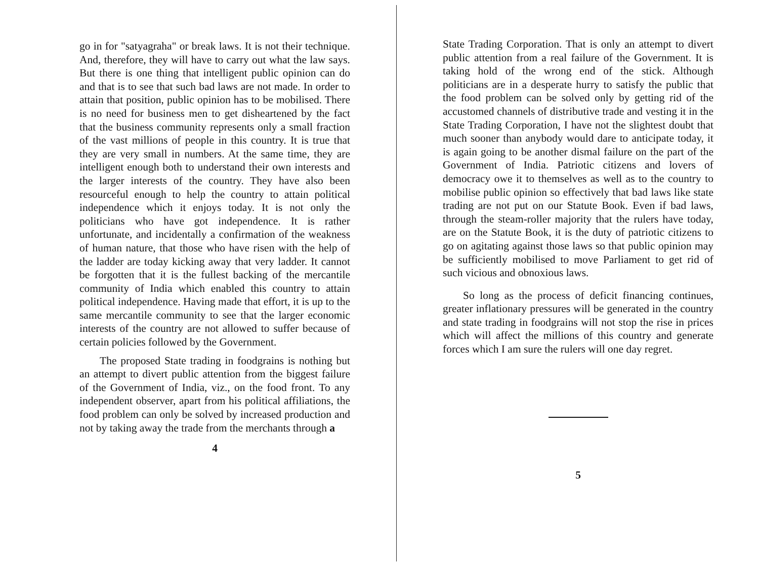go in for "satyagraha" or break laws. It is not their technique. And, therefore, they will have to carry out what the law says. But there is one thing that intelligent public opinion can do and that is to see that such bad laws are not made. In order to attain that position, public opinion has to be mobilised. There is no need for business men to get disheartened by the fact that the business community represents only a small fraction of the vast millions of people in this country. It is true that they are very small in numbers. At the same time, they are intelligent enough both to understand their own interests and the larger interests of the country. They have also been resourceful enough to help the country to attain political independence which it enjoys today. It is not only the politicians who have got independence. It is rather unfortunate, and incidentally a confirmation of the weakness of human nature, that those who have risen with the help of the ladder are today kicking away that very ladder. It cannot be forgotten that it is the fullest backing of the mercantile community of India which enabled this country to attain political independence. Having made that effort, it is up to the same mercantile community to see that the larger economic interests of the country are not allowed to suffer because of certain policies followed by the Government.
The proposed State trading in foodgrains is nothing but an attempt to divert public attention from the biggest failure of the Government of India, viz., on the food front. To any independent observer, apart from his political affiliations, the food problem can only be solved by increased production and not by taking away the trade from the merchants through a
4
State Trading Corporation. That is only an attempt to divert public attention from a real failure of the Government. It is taking hold of the wrong end of the stick. Although politicians are in a desperate hurry to satisfy the public that the food problem can be solved only by getting rid of the accustomed channels of distributive trade and vesting it in the State Trading Corporation, I have not the slightest doubt that much sooner than anybody would dare to anticipate today, it is again going to be another dismal failure on the part of the Government of India. Patriotic citizens and lovers of democracy owe it to themselves as well as to the country to mobilise public opinion so effectively that bad laws like state trading are not put on our Statute Book. Even if bad laws, through the steam-roller majority that the rulers have today, are on the Statute Book, it is the duty of patriotic citizens to go on agitating against those laws so that public opinion may be sufficiently mobilised to move Parliament to get rid of such vicious and obnoxious laws.
So long as the process of deficit financing continues, greater inflationary pressures will be generated in the country and state trading in foodgrains will not stop the rise in prices which will affect the millions of this country and generate forces which I am sure the rulers will one day regret.
5